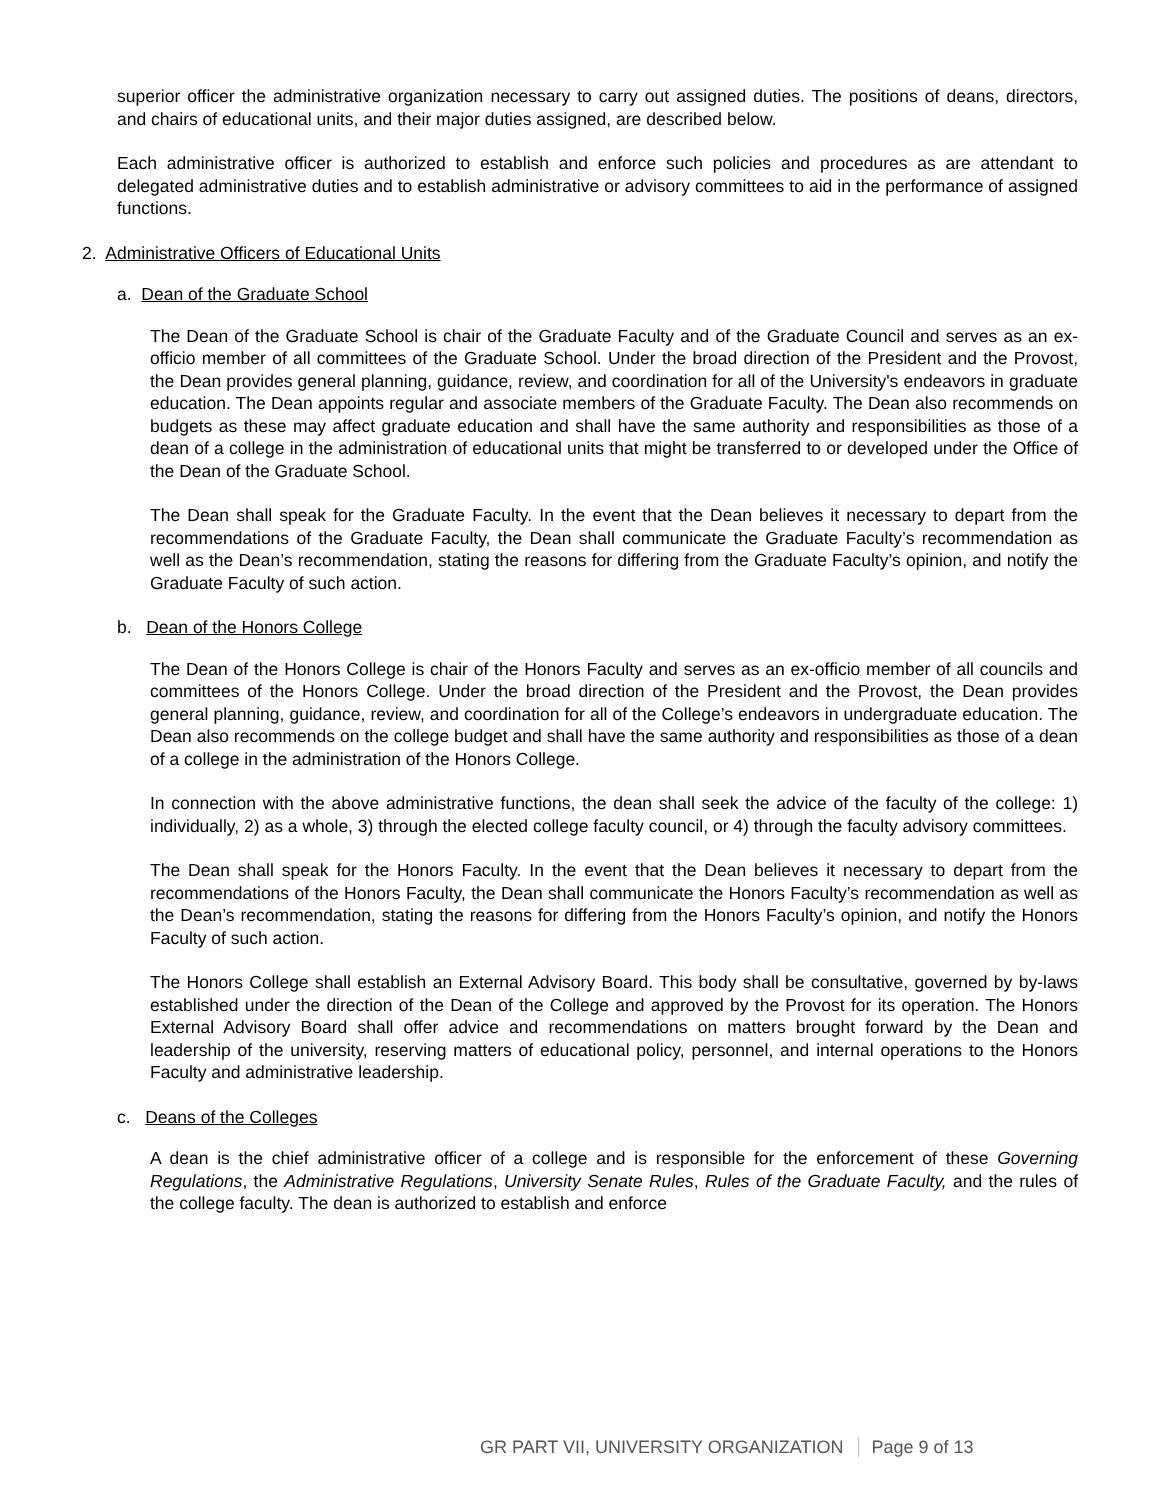superior officer the administrative organization necessary to carry out assigned duties. The positions of deans, directors, and chairs of educational units, and their major duties assigned, are described below.
Each administrative officer is authorized to establish and enforce such policies and procedures as are attendant to delegated administrative duties and to establish administrative or advisory committees to aid in the performance of assigned functions.
2. Administrative Officers of Educational Units
a. Dean of the Graduate School
The Dean of the Graduate School is chair of the Graduate Faculty and of the Graduate Council and serves as an ex-officio member of all committees of the Graduate School. Under the broad direction of the President and the Provost, the Dean provides general planning, guidance, review, and coordination for all of the University's endeavors in graduate education. The Dean appoints regular and associate members of the Graduate Faculty. The Dean also recommends on budgets as these may affect graduate education and shall have the same authority and responsibilities as those of a dean of a college in the administration of educational units that might be transferred to or developed under the Office of the Dean of the Graduate School.
The Dean shall speak for the Graduate Faculty. In the event that the Dean believes it necessary to depart from the recommendations of the Graduate Faculty, the Dean shall communicate the Graduate Faculty’s recommendation as well as the Dean’s recommendation, stating the reasons for differing from the Graduate Faculty’s opinion, and notify the Graduate Faculty of such action.
b. Dean of the Honors College
The Dean of the Honors College is chair of the Honors Faculty and serves as an ex-officio member of all councils and committees of the Honors College. Under the broad direction of the President and the Provost, the Dean provides general planning, guidance, review, and coordination for all of the College’s endeavors in undergraduate education. The Dean also recommends on the college budget and shall have the same authority and responsibilities as those of a dean of a college in the administration of the Honors College.
In connection with the above administrative functions, the dean shall seek the advice of the faculty of the college: 1) individually, 2) as a whole, 3) through the elected college faculty council, or 4) through the faculty advisory committees.
The Dean shall speak for the Honors Faculty. In the event that the Dean believes it necessary to depart from the recommendations of the Honors Faculty, the Dean shall communicate the Honors Faculty’s recommendation as well as the Dean’s recommendation, stating the reasons for differing from the Honors Faculty’s opinion, and notify the Honors Faculty of such action.
The Honors College shall establish an External Advisory Board. This body shall be consultative, governed by by-laws established under the direction of the Dean of the College and approved by the Provost for its operation. The Honors External Advisory Board shall offer advice and recommendations on matters brought forward by the Dean and leadership of the university, reserving matters of educational policy, personnel, and internal operations to the Honors Faculty and administrative leadership.
c. Deans of the Colleges
A dean is the chief administrative officer of a college and is responsible for the enforcement of these Governing Regulations, the Administrative Regulations, University Senate Rules, Rules of the Graduate Faculty, and the rules of the college faculty. The dean is authorized to establish and enforce
GR PART VII, UNIVERSITY ORGANIZATION Page 9 of 13